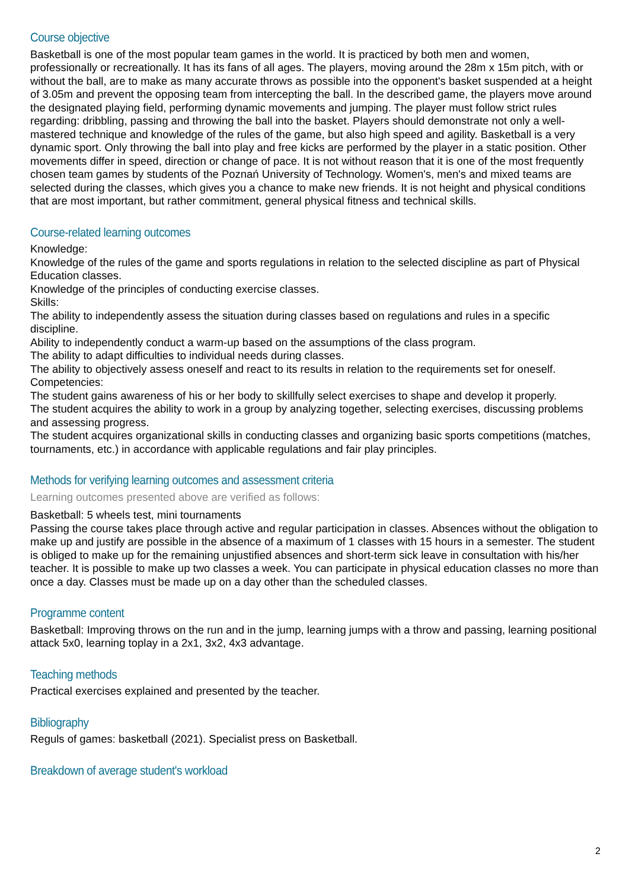Course objective
Basketball is one of the most popular team games in the world. It is practiced by both men and women, professionally or recreationally. It has its fans of all ages. The players, moving around the 28m x 15m pitch, with or without the ball, are to make as many accurate throws as possible into the opponent's basket suspended at a height of 3.05m and prevent the opposing team from intercepting the ball. In the described game, the players move around the designated playing field, performing dynamic movements and jumping. The player must follow strict rules regarding: dribbling, passing and throwing the ball into the basket. Players should demonstrate not only a well-mastered technique and knowledge of the rules of the game, but also high speed and agility. Basketball is a very dynamic sport. Only throwing the ball into play and free kicks are performed by the player in a static position. Other movements differ in speed, direction or change of pace. It is not without reason that it is one of the most frequently chosen team games by students of the Poznań University of Technology. Women's, men's and mixed teams are selected during the classes, which gives you a chance to make new friends. It is not height and physical conditions that are most important, but rather commitment, general physical fitness and technical skills.
Course-related learning outcomes
Knowledge:
Knowledge of the rules of the game and sports regulations in relation to the selected discipline as part of Physical Education classes.
Knowledge of the principles of conducting exercise classes.
Skills:
The ability to independently assess the situation during classes based on regulations and rules in a specific discipline.
Ability to independently conduct a warm-up based on the assumptions of the class program.
The ability to adapt difficulties to individual needs during classes.
The ability to objectively assess oneself and react to its results in relation to the requirements set for oneself.
Competencies:
The student gains awareness of his or her body to skillfully select exercises to shape and develop it properly.
The student acquires the ability to work in a group by analyzing together, selecting exercises, discussing problems and assessing progress.
The student acquires organizational skills in conducting classes and organizing basic sports competitions (matches, tournaments, etc.) in accordance with applicable regulations and fair play principles.
Methods for verifying learning outcomes and assessment criteria
Learning outcomes presented above are verified as follows:
Basketball: 5 wheels test, mini tournaments
Passing the course takes place through active and regular participation in classes. Absences without the obligation to make up and justify are possible in the absence of a maximum of 1 classes with 15 hours in a semester. The student is obliged to make up for the remaining unjustified absences and short-term sick leave in consultation with his/her teacher. It is possible to make up two classes a week. You can participate in physical education classes no more than once a day. Classes must be made up on a day other than the scheduled classes.
Programme content
Basketball: Improving throws on the run and in the jump, learning jumps with a throw and passing, learning positional attack 5x0, learning toplay in a 2x1, 3x2, 4x3 advantage.
Teaching methods
Practical exercises explained and presented by the teacher.
Bibliography
Reguls of games: basketball (2021). Specialist press on Basketball.
Breakdown of average student's workload
2